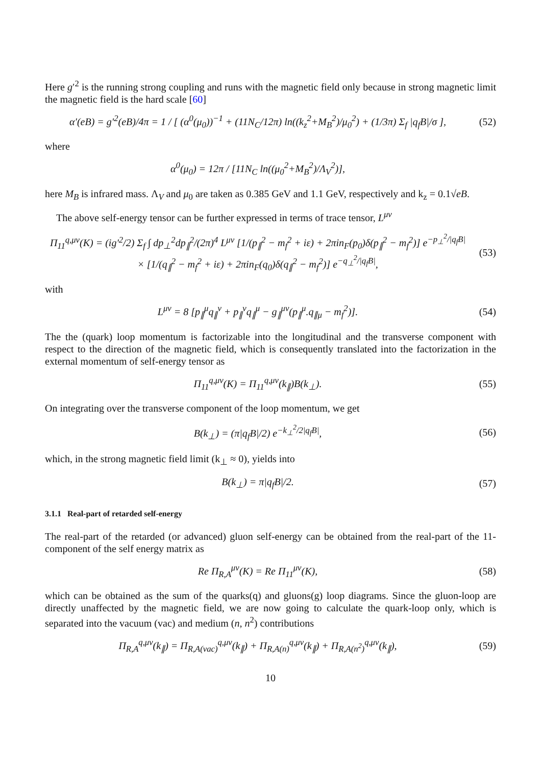Here g′<sup>2</sup> is the running strong coupling and runs with the magnetic field only because in strong magnetic limit the magnetic field is the hard scale [60]
α′(eB) = g′<sup>2</sup>(eB)/4π = 1 / [ (α<sup>0</sup>(μ<sub>0</sub>))<sup>−1</sup> + (11N<sub>C</sub>/12π) ln((k<sub>z</sub><sup>2</sup>+M<sub>B</sub><sup>2</sup>)/μ<sub>0</sub><sup>2</sup>) + (1/3π) Σ<sub>f</sub> |q<sub>f</sub>B|/σ ],
(52)
where
α<sup>0</sup>(μ<sub>0</sub>) = 12π / [11N<sub>C</sub> ln((μ<sub>0</sub><sup>2</sup>+M<sub>B</sub><sup>2</sup>)/Λ<sub>V</sub><sup>2</sup>)],
here M<sub>B</sub> is infrared mass. Λ<sub>V</sub> and μ<sub>0</sub> are taken as 0.385 GeV and 1.1 GeV, respectively and k<sub>z</sub> = 0.1√eB.
The above self-energy tensor can be further expressed in terms of trace tensor, L<sup>μν</sup>
Π<sub>11</sub><sup>q,μν</sup>(K) = (ig′<sup>2</sup>/2) Σ<sub>f</sub> ∫ dp<sub>⊥</sub><sup>2</sup>dp<sub>∥</sub><sup>2</sup>/(2π)<sup>4</sup> L<sup>μν</sup> [1/(p<sub>∥</sub><sup>2</sup> − m<sub>f</sub><sup>2</sup> + iε) + 2πin<sub>F</sub>(p<sub>0</sub>)δ(p<sub>∥</sub><sup>2</sup> − m<sub>f</sub><sup>2</sup>)] e<sup>−p<sub>⊥</sub><sup>2</sup>/|q<sub>f</sub>B|</sup>
× [1/(q<sub>∥</sub><sup>2</sup> − m<sub>f</sub><sup>2</sup> + iε) + 2πin<sub>F</sub>(q<sub>0</sub>)δ(q<sub>∥</sub><sup>2</sup> − m<sub>f</sub><sup>2</sup>)] e<sup>−q<sub>⊥</sub><sup>2</sup>/|q<sub>f</sub>B|</sup>,
(53)
with
L<sup>μν</sup> = 8 [p<sub>∥</sub><sup>μ</sup>q<sub>∥</sub><sup>ν</sup> + p<sub>∥</sub><sup>ν</sup>q<sub>∥</sub><sup>μ</sup> − g<sub>∥</sub><sup>μν</sup>(p<sub>∥</sub><sup>μ</sup>.q<sub>∥μ</sub> − m<sub>f</sub><sup>2</sup>)].
(54)
The the (quark) loop momentum is factorizable into the longitudinal and the transverse component with respect to the direction of the magnetic field, which is consequently translated into the factorization in the external momentum of self-energy tensor as
Π<sub>11</sub><sup>q,μν</sup>(K) = Π<sub>11</sub><sup>q,μν</sup>(k<sub>∥</sub>)B(k<sub>⊥</sub>). (55)
On integrating over the transverse component of the loop momentum, we get
B(k<sub>⊥</sub>) = (π|q<sub>f</sub>B|/2) e<sup>−k<sub>⊥</sub><sup>2</sup>/2|q<sub>f</sub>B|</sup>,
(56)
which, in the strong magnetic field limit (k<sub>⊥</sub> ≈ 0), yields into
B(k<sub>⊥</sub>) = π|q<sub>f</sub>B|/2. (57)
3.1.1 Real-part of retarded self-energy
The real-part of the retarded (or advanced) gluon self-energy can be obtained from the real-part of the 11-component of the self energy matrix as
Re Π<sub>R,A</sub><sup>μν</sup>(K) = Re Π<sub>11</sub><sup>μν</sup>(K), (58)
which can be obtained as the sum of the quarks(q) and gluons(g) loop diagrams. Since the gluon-loop are directly unaffected by the magnetic field, we are now going to calculate the quark-loop only, which is separated into the vacuum (vac) and medium (n, n<sup>2</sup>) contributions
Π<sub>R,A</sub><sup>q,μν</sup>(k<sub>∥</sub>) = Π<sub>R,A(vac)</sub><sup>q,μν</sup>(k<sub>∥</sub>) + Π<sub>R,A(n)</sub><sup>q,μν</sup>(k<sub>∥</sub>) + Π<sub>R,A(n<sup>2</sup>)</sub><sup>q,μν</sup>(k<sub>∥</sub>),
(59)
10